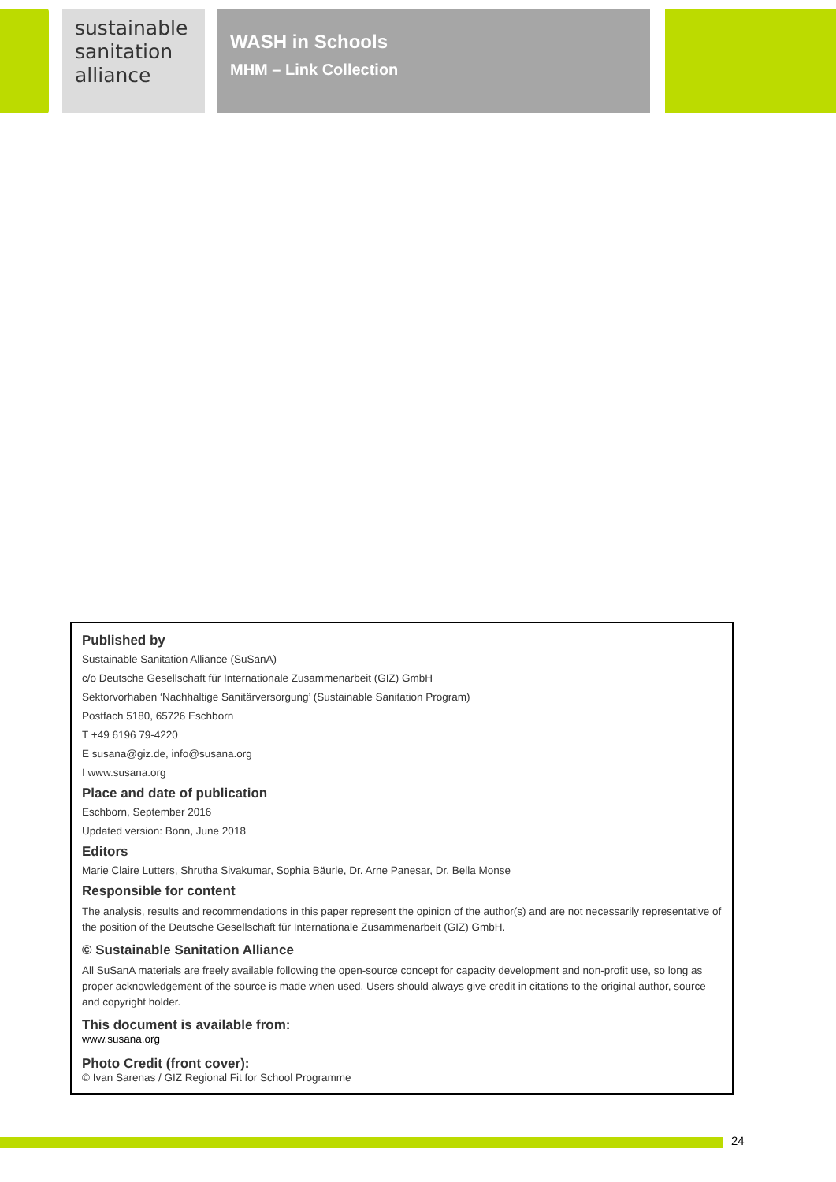sustainable
sanitation
alliance
WASH in Schools
MHM – Link Collection
Published by
Sustainable Sanitation Alliance (SuSanA)
c/o Deutsche Gesellschaft für Internationale Zusammenarbeit (GIZ) GmbH
Sektorvorhaben ‘Nachhaltige Sanitärversorgung’ (Sustainable Sanitation Program)
Postfach 5180, 65726 Eschborn
T +49 6196 79-4220
E susana@giz.de, info@susana.org
I www.susana.org
Place and date of publication
Eschborn, September 2016
Updated version: Bonn, June 2018
Editors
Marie Claire Lutters, Shrutha Sivakumar, Sophia Bäurle, Dr. Arne Panesar, Dr. Bella Monse
Responsible for content
The analysis, results and recommendations in this paper represent the opinion of the author(s) and are not necessarily representative of the position of the Deutsche Gesellschaft für Internationale Zusammenarbeit (GIZ) GmbH.
© Sustainable Sanitation Alliance
All SuSanA materials are freely available following the open-source concept for capacity development and non-profit use, so long as proper acknowledgement of the source is made when used. Users should always give credit in citations to the original author, source and copyright holder.
This document is available from:
www.susana.org
Photo Credit (front cover):
© Ivan Sarenas / GIZ Regional Fit for School Programme
24